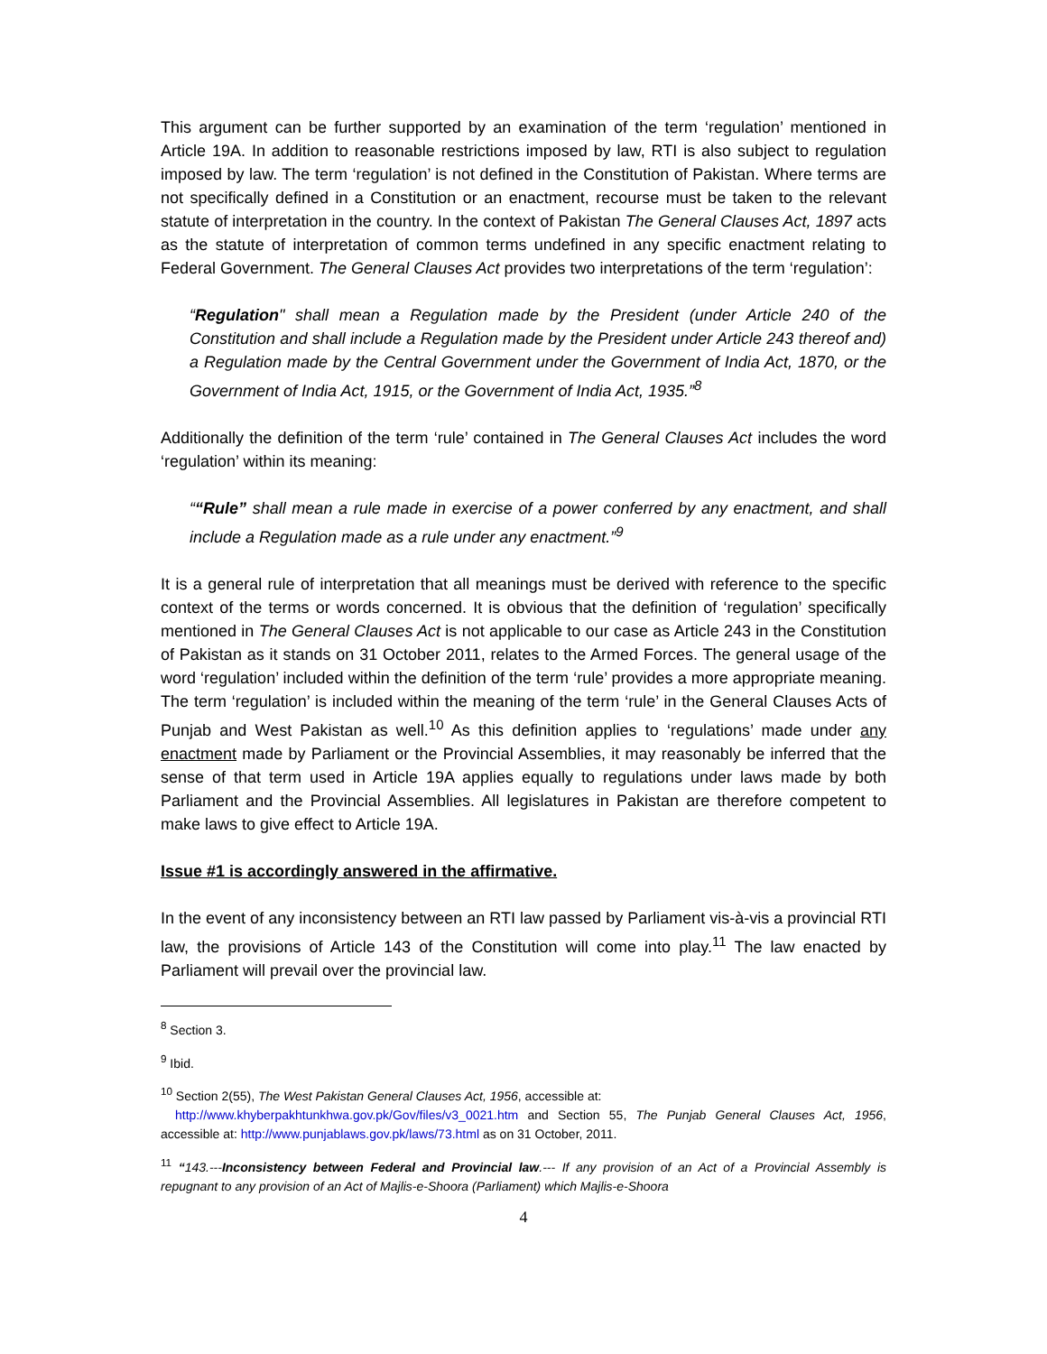This argument can be further supported by an examination of the term ‘regulation’ mentioned in Article 19A. In addition to reasonable restrictions imposed by law, RTI is also subject to regulation imposed by law. The term ‘regulation’ is not defined in the Constitution of Pakistan. Where terms are not specifically defined in a Constitution or an enactment, recourse must be taken to the relevant statute of interpretation in the country. In the context of Pakistan The General Clauses Act, 1897 acts as the statute of interpretation of common terms undefined in any specific enactment relating to Federal Government. The General Clauses Act provides two interpretations of the term ‘regulation’:
“Regulation" shall mean a Regulation made by the President (under Article 240 of the Constitution and shall include a Regulation made by the President under Article 243 thereof and) a Regulation made by the Central Government under the Government of India Act, 1870, or the Government of India Act, 1915, or the Government of India Act, 1935.”<sup>8</sup>
Additionally the definition of the term ‘rule’ contained in The General Clauses Act includes the word ‘regulation’ within its meaning:
““Rule” shall mean a rule made in exercise of a power conferred by any enactment, and shall include a Regulation made as a rule under any enactment.”<sup>9</sup>
It is a general rule of interpretation that all meanings must be derived with reference to the specific context of the terms or words concerned. It is obvious that the definition of ‘regulation’ specifically mentioned in The General Clauses Act is not applicable to our case as Article 243 in the Constitution of Pakistan as it stands on 31 October 2011, relates to the Armed Forces. The general usage of the word ‘regulation’ included within the definition of the term ‘rule’ provides a more appropriate meaning. The term ‘regulation’ is included within the meaning of the term ‘rule’ in the General Clauses Acts of Punjab and West Pakistan as well.<sup>10</sup> As this definition applies to ‘regulations’ made under any enactment made by Parliament or the Provincial Assemblies, it may reasonably be inferred that the sense of that term used in Article 19A applies equally to regulations under laws made by both Parliament and the Provincial Assemblies. All legislatures in Pakistan are therefore competent to make laws to give effect to Article 19A.
Issue #1 is accordingly answered in the affirmative.
In the event of any inconsistency between an RTI law passed by Parliament vis-à-vis a provincial RTI law, the provisions of Article 143 of the Constitution will come into play.<sup>11</sup> The law enacted by Parliament will prevail over the provincial law.
<sup>8</sup> Section 3.
<sup>9</sup> Ibid.
<sup>10</sup> Section 2(55), The West Pakistan General Clauses Act, 1956, accessible at:
http://www.khyberpakhtunkhwa.gov.pk/Gov/files/v3_0021.htm and Section 55, The Punjab General Clauses Act, 1956, accessible at: http://www.punjablaws.gov.pk/laws/73.html as on 31 October, 2011.
<sup>11</sup> “143.---Inconsistency between Federal and Provincial law.--- If any provision of an Act of a Provincial Assembly is repugnant to any provision of an Act of Majlis-e-Shoora (Parliament) which Majlis-e-Shoora
4